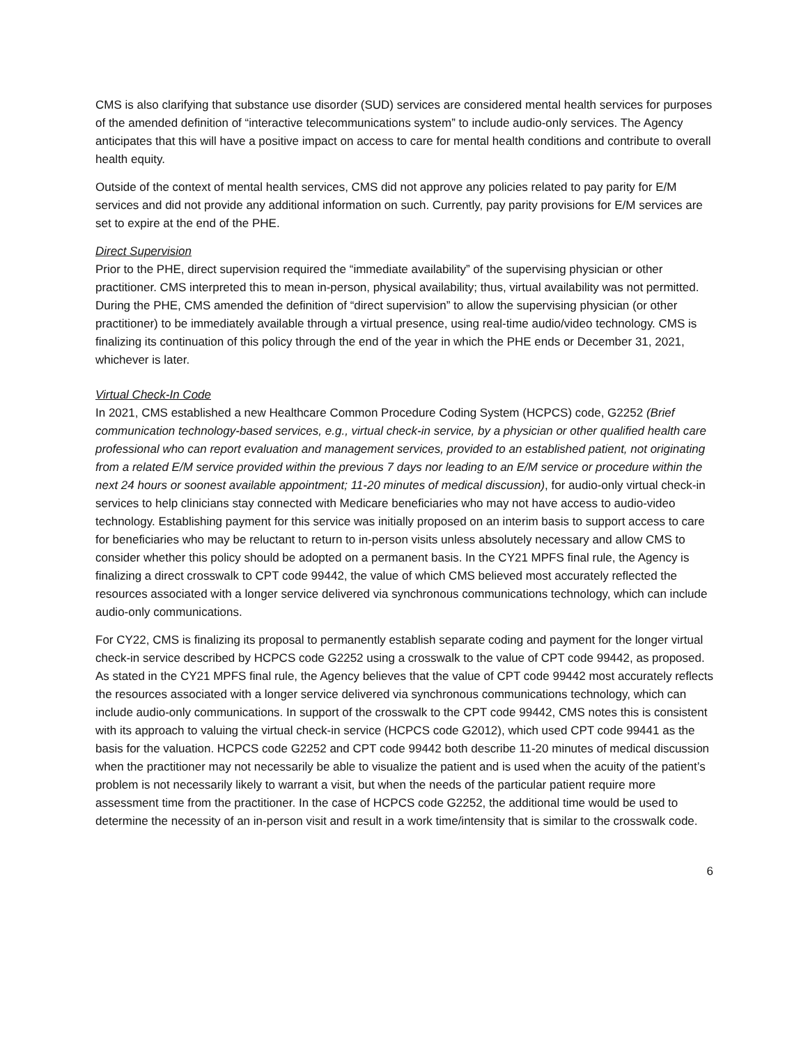CMS is also clarifying that substance use disorder (SUD) services are considered mental health services for purposes of the amended definition of “interactive telecommunications system” to include audio-only services. The Agency anticipates that this will have a positive impact on access to care for mental health conditions and contribute to overall health equity.
Outside of the context of mental health services, CMS did not approve any policies related to pay parity for E/M services and did not provide any additional information on such. Currently, pay parity provisions for E/M services are set to expire at the end of the PHE.
Direct Supervision
Prior to the PHE, direct supervision required the “immediate availability” of the supervising physician or other practitioner. CMS interpreted this to mean in-person, physical availability; thus, virtual availability was not permitted. During the PHE, CMS amended the definition of “direct supervision” to allow the supervising physician (or other practitioner) to be immediately available through a virtual presence, using real-time audio/video technology. CMS is finalizing its continuation of this policy through the end of the year in which the PHE ends or December 31, 2021, whichever is later.
Virtual Check-In Code
In 2021, CMS established a new Healthcare Common Procedure Coding System (HCPCS) code, G2252 (Brief communication technology-based services, e.g., virtual check-in service, by a physician or other qualified health care professional who can report evaluation and management services, provided to an established patient, not originating from a related E/M service provided within the previous 7 days nor leading to an E/M service or procedure within the next 24 hours or soonest available appointment; 11-20 minutes of medical discussion), for audio-only virtual check-in services to help clinicians stay connected with Medicare beneficiaries who may not have access to audio-video technology. Establishing payment for this service was initially proposed on an interim basis to support access to care for beneficiaries who may be reluctant to return to in-person visits unless absolutely necessary and allow CMS to consider whether this policy should be adopted on a permanent basis. In the CY21 MPFS final rule, the Agency is finalizing a direct crosswalk to CPT code 99442, the value of which CMS believed most accurately reflected the resources associated with a longer service delivered via synchronous communications technology, which can include audio-only communications.
For CY22, CMS is finalizing its proposal to permanently establish separate coding and payment for the longer virtual check-in service described by HCPCS code G2252 using a crosswalk to the value of CPT code 99442, as proposed. As stated in the CY21 MPFS final rule, the Agency believes that the value of CPT code 99442 most accurately reflects the resources associated with a longer service delivered via synchronous communications technology, which can include audio-only communications. In support of the crosswalk to the CPT code 99442, CMS notes this is consistent with its approach to valuing the virtual check-in service (HCPCS code G2012), which used CPT code 99441 as the basis for the valuation. HCPCS code G2252 and CPT code 99442 both describe 11-20 minutes of medical discussion when the practitioner may not necessarily be able to visualize the patient and is used when the acuity of the patient’s problem is not necessarily likely to warrant a visit, but when the needs of the particular patient require more assessment time from the practitioner. In the case of HCPCS code G2252, the additional time would be used to determine the necessity of an in-person visit and result in a work time/intensity that is similar to the crosswalk code.
6